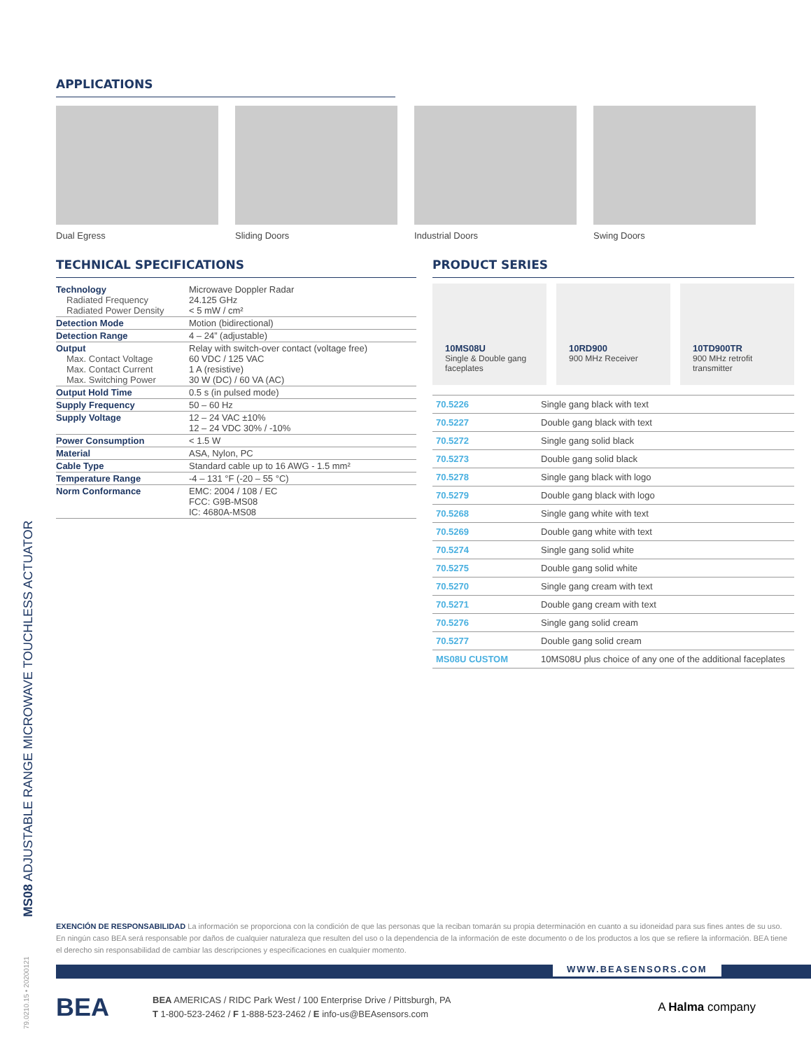APPLICATIONS
Dual Egress Sliding Doors Industrial Doors Swing Doors
TECHNICAL SPECIFICATIONS
| Technology Radiated Frequency Radiated Power Density | Microwave Doppler Radar 24.125 GHz < 5 mW / cm² |
| Detection Mode | Motion (bidirectional) |
| Detection Range | 4 – 24” (adjustable) |
| Output Max. Contact Voltage Max. Contact Current Max. Switching Power | Relay with switch-over contact (voltage free) 60 VDC / 125 VAC 1 A (resistive) 30 W (DC) / 60 VA (AC) |
| Output Hold Time | 0.5 s (in pulsed mode) |
| Supply Frequency | 50 – 60 Hz |
| Supply Voltage | 12 – 24 VAC ±10% 12 – 24 VDC 30% / -10% |
| Power Consumption | < 1.5 W |
| Material | ASA, Nylon, PC |
| Cable Type | Standard cable up to 16 AWG - 1.5 mm² |
| Temperature Range | -4 – 131 °F (-20 – 55 °C) |
| Norm Conformance | EMC: 2004 / 108 / EC FCC: G9B-MS08 IC: 4680A-MS08 |
PRODUCT SERIES
10MS08U
Single & Double gang faceplates
10RD900
900 MHz Receiver
10TD900TR
900 MHz retrofit transmitter
| 70.5226 | Single gang black with text |
| 70.5227 | Double gang black with text |
| 70.5272 | Single gang solid black |
| 70.5273 | Double gang solid black |
| 70.5278 | Single gang black with logo |
| 70.5279 | Double gang black with logo |
| 70.5268 | Single gang white with text |
| 70.5269 | Double gang white with text |
| 70.5274 | Single gang solid white |
| 70.5275 | Double gang solid white |
| 70.5270 | Single gang cream with text |
| 70.5271 | Double gang cream with text |
| 70.5276 | Single gang solid cream |
| 70.5277 | Double gang solid cream |
| MS08U CUSTOM | 10MS08U plus choice of any one of the additional faceplates |
MS08 ADJUSTABLE RANGE MICROWAVE TOUCHLESS ACTUATOR
79.0210.15 • 20200121
EXENCIÓN DE RESPONSABILIDAD La información se proporciona con la condición de que las personas que la reciban tomarán su propia determinación en cuanto a su idoneidad para sus fines antes de su uso. En ningún caso BEA será responsable por daños de cualquier naturaleza que resulten del uso o la dependencia de la información de este documento o de los productos a los que se refiere la información. BEA tiene el derecho sin responsabilidad de cambiar las descripciones y especificaciones en cualquier momento.
WWW.BEASENSORS.COM
BEA
BEA AMERICAS / RIDC Park West / 100 Enterprise Drive / Pittsburgh, PA
T 1-800-523-2462 / F 1-888-523-2462 / E info-us@BEAsensors.com
A Halma company